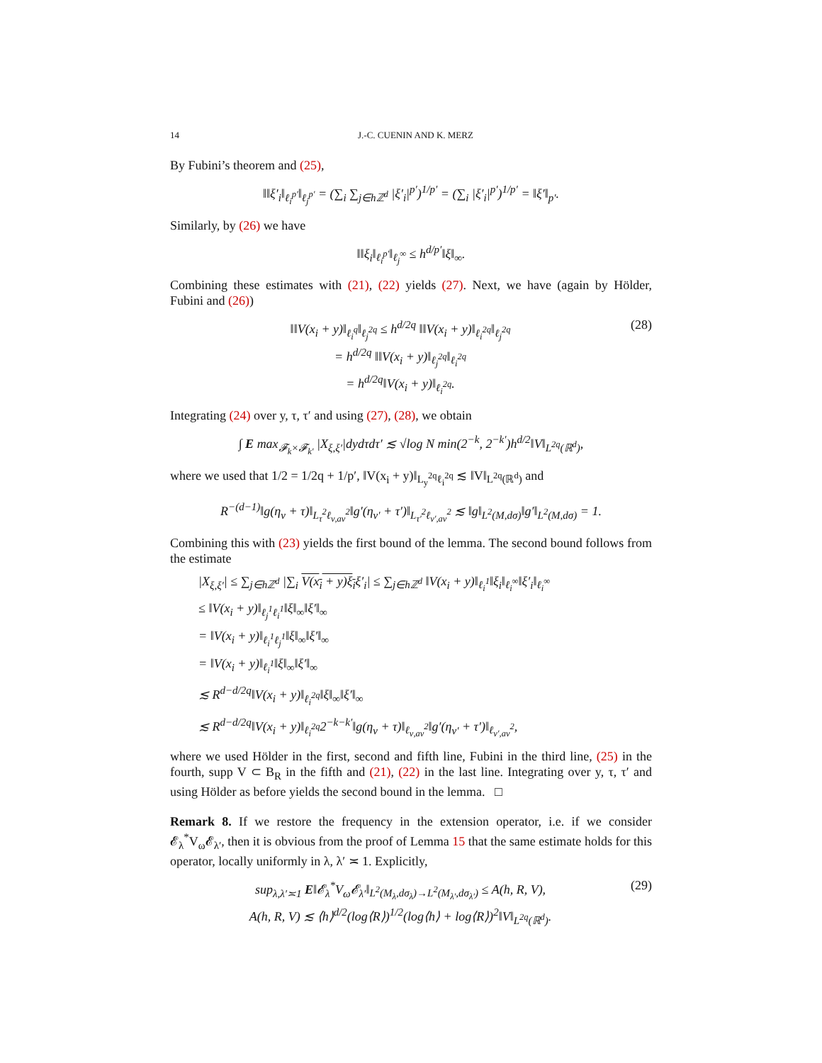14 J.-C. CUENIN AND K. MERZ
By Fubini’s theorem and (25),
‖‖ξ′<sub>i</sub>‖<sub>ℓ<sub>i</sub><sup>p′</sup></sub>‖<sub>ℓ<sub>j</sub><sup>p′</sup></sub> = (∑<sub>i</sub> ∑<sub>j∈hℤ<sup>d</sup></sub> |ξ′<sub>i</sub>|<sup>p′</sup>)<sup>1/p′</sup> = (∑<sub>i</sub> |ξ′<sub>i</sub>|<sup>p′</sup>)<sup>1/p′</sup> = ‖ξ′‖<sub>p′</sub>.
Similarly, by (26) we have
‖‖ξ<sub>i</sub>‖<sub>ℓ<sub>i</sub><sup>p′</sup></sub>‖<sub>ℓ<sub>j</sub><sup>∞</sup></sub> ≤ h<sup>d/p′</sup>‖ξ‖<sub>∞</sub>.
Combining these estimates with (21), (22) yields (27). Next, we have (again by Hölder, Fubini and (26))
‖‖V(x<sub>i</sub> + y)‖<sub>ℓ<sub>i</sub><sup>q</sup></sub>‖<sub>ℓ<sub>j</sub><sup>2q</sup></sub> ≤ h<sup>d/2q</sup> ‖‖V(x<sub>i</sub> + y)‖<sub>ℓ<sub>i</sub><sup>2q</sup></sub>‖<sub>ℓ<sub>j</sub><sup>2q</sup></sub>
= h<sup>d/2q</sup> ‖‖V(x<sub>i</sub> + y)‖<sub>ℓ<sub>j</sub><sup>2q</sup></sub>‖<sub>ℓ<sub>i</sub><sup>2q</sup></sub>
= h<sup>d/2q</sup>‖V(x<sub>i</sub> + y)‖<sub>ℓ<sub>i</sub><sup>2q</sup></sub>.
(28)
Integrating (24) over y, τ, τ′ and using (27), (28), we obtain
∫ E max<sub>𝓕<sub>k</sub>×𝓕<sub>k′</sub></sub> |X<sub>ξ,ξ′</sub>|dydτdτ′ ≲ √log N min(2<sup>−k</sup>, 2<sup>−k′</sup>)h<sup>d/2</sup>‖V‖<sub>L<sup>2q</sup>(ℝ<sup>d</sup>)</sub>,
where we used that 1/2 = 1/2q + 1/p′, ‖V(x<sub>i</sub> + y)‖<sub>L<sub>y</sub><sup>2q</sup>ℓ<sub>i</sub><sup>2q</sup></sub> ≲ ‖V‖<sub>L<sup>2q</sup>(ℝ<sup>d</sup>)</sub> and
R<sup>−(d−1)</sup>‖g(η<sub>ν</sub> + τ)‖<sub>L<sub>τ</sub><sup>2</sup>ℓ<sub>ν,av</sub><sup>2</sup></sub>‖g′(η<sub>ν′</sub> + τ′)‖<sub>L<sub>τ′</sub><sup>2</sup>ℓ<sub>ν′,av</sub><sup>2</sup></sub> ≲ ‖g‖<sub>L<sup>2</sup>(M,dσ)</sub>‖g′‖<sub>L<sup>2</sup>(M,dσ)</sub> = 1.
Combining this with (23) yields the first bound of the lemma. The second bound follows from the estimate
|X<sub>ξ,ξ′</sub>| ≤ ∑<sub>j∈hℤ<sup>d</sup></sub> |∑<sub>i</sub> V(x<sub>i</sub> + y)ξ<sub>i</sub>ξ′<sub>i</sub>| ≤ ∑<sub>j∈hℤ<sup>d</sup></sub> ‖V(x<sub>i</sub> + y)‖<sub>ℓ<sub>i</sub><sup>1</sup></sub>‖ξ<sub>i</sub>‖<sub>ℓ<sub>i</sub><sup>∞</sup></sub>‖ξ′<sub>i</sub>‖<sub>ℓ<sub>i</sub><sup>∞</sup></sub>
≤ ‖V(x<sub>i</sub> + y)‖<sub>ℓ<sub>j</sub><sup>1</sup>ℓ<sub>i</sub><sup>1</sup></sub>‖ξ‖<sub>∞</sub>‖ξ′‖<sub>∞</sub>
= ‖V(x<sub>i</sub> + y)‖<sub>ℓ<sub>i</sub><sup>1</sup>ℓ<sub>j</sub><sup>1</sup></sub>‖ξ‖<sub>∞</sub>‖ξ′‖<sub>∞</sub>
= ‖V(x<sub>i</sub> + y)‖<sub>ℓ<sub>i</sub><sup>1</sup></sub>‖ξ‖<sub>∞</sub>‖ξ′‖<sub>∞</sub>
≲ R<sup>d−d/2q</sup>‖V(x<sub>i</sub> + y)‖<sub>ℓ<sub>i</sub><sup>2q</sup></sub>‖ξ‖<sub>∞</sub>‖ξ′‖<sub>∞</sub>
≲ R<sup>d−d/2q</sup>‖V(x<sub>i</sub> + y)‖<sub>ℓ<sub>i</sub><sup>2q</sup></sub>2<sup>−k−k′</sup>‖g(η<sub>ν</sub> + τ)‖<sub>ℓ<sub>ν,av</sub><sup>2</sup></sub>‖g′(η<sub>ν′</sub> + τ′)‖<sub>ℓ<sub>ν′,av</sub><sup>2</sup></sub>,
where we used Hölder in the first, second and fifth line, Fubini in the third line, (25) in the fourth, supp V ⊂ B<sub>R</sub> in the fifth and (21), (22) in the last line. Integrating over y, τ, τ′ and using Hölder as before yields the second bound in the lemma. □
Remark 8. If we restore the frequency in the extension operator, i.e. if we consider 𝓔<sub>λ</sub><sup>*</sup>V<sub>ω</sub>𝓔<sub>λ′</sub>, then it is obvious from the proof of Lemma 15 that the same estimate holds for this operator, locally uniformly in λ, λ′ ≍ 1. Explicitly,
sup<sub>λ,λ′≍1</sub> E‖𝓔<sub>λ</sub><sup>*</sup>V<sub>ω</sub>𝓔<sub>λ′</sub>‖<sub>L<sup>2</sup>(M<sub>λ</sub>,dσ<sub>λ</sub>)→L<sup>2</sup>(M<sub>λ′</sub>,dσ<sub>λ′</sub>)</sub> ≤ A(h, R, V),
A(h, R, V) ≲ ⟨h⟩<sup>d/2</sup>(log⟨R⟩)<sup>1/2</sup>(log⟨h⟩ + log⟨R⟩)<sup>2</sup>‖V‖<sub>L<sup>2q</sup>(ℝ<sup>d</sup>)</sub>.
(29)